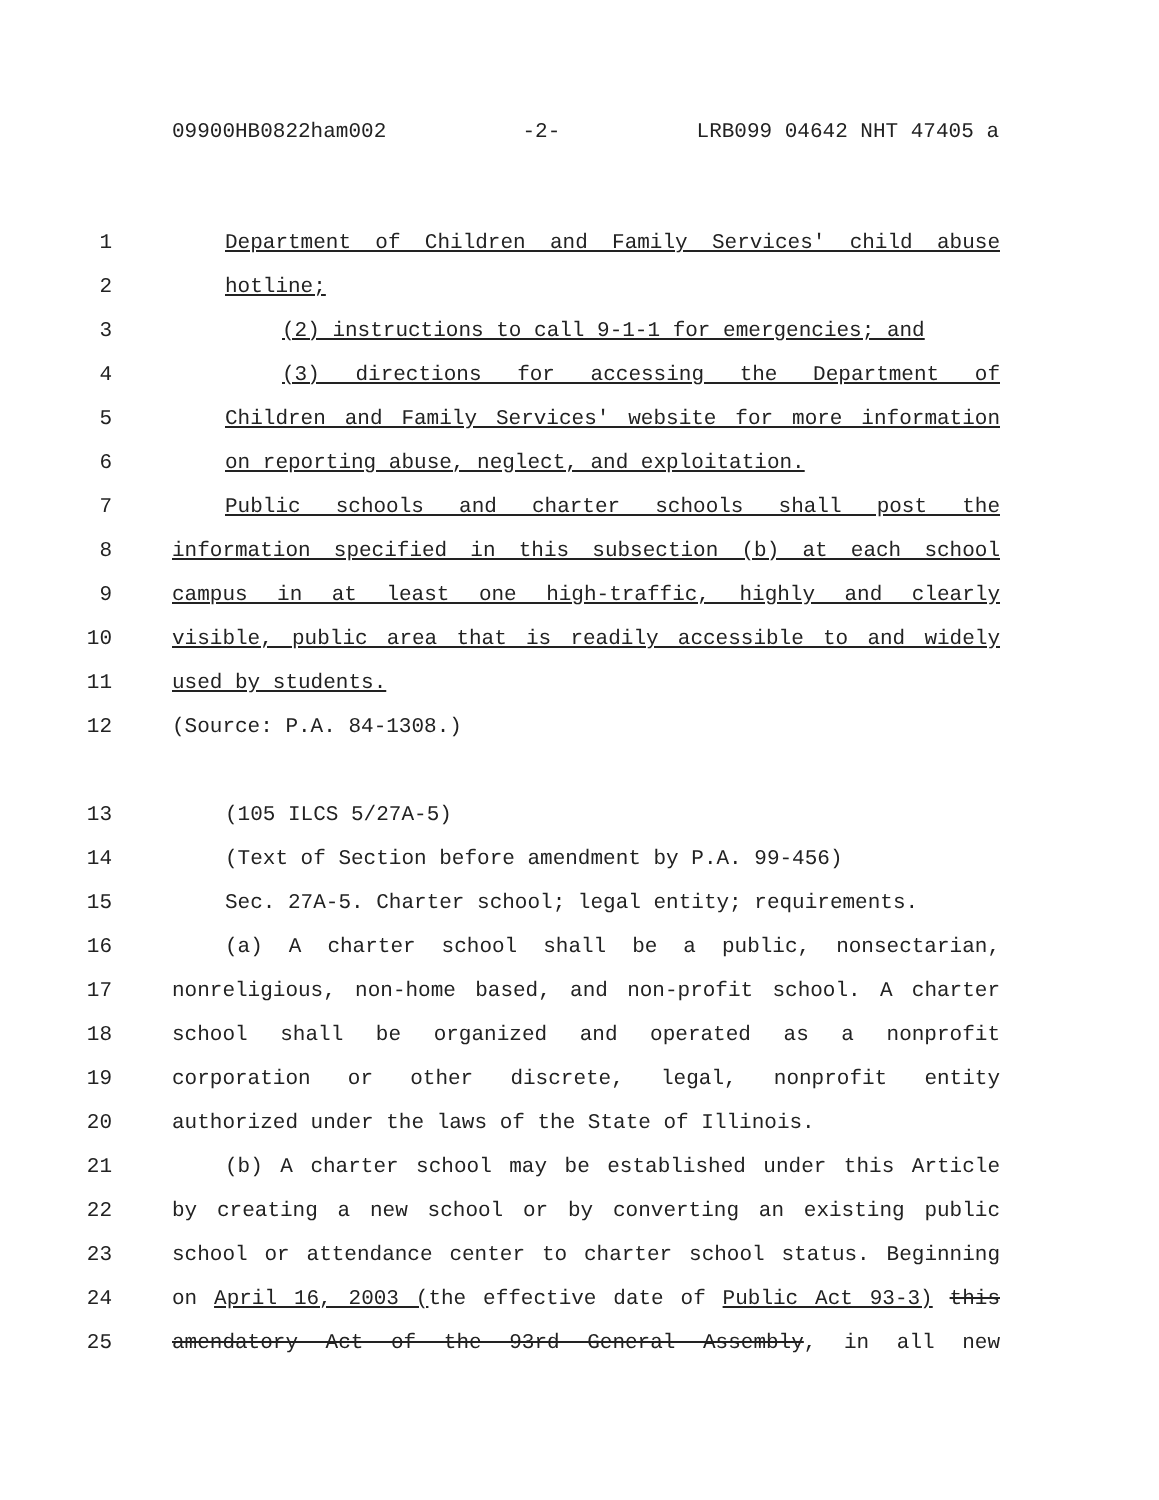09900HB0822ham002 -2- LRB099 04642 NHT 47405 a
1 Department of Children and Family Services' child abuse
2 hotline;
3 (2) instructions to call 9-1-1 for emergencies; and
4 (3) directions for accessing the Department of
5 Children and Family Services' website for more information
6 on reporting abuse, neglect, and exploitation.
7 Public schools and charter schools shall post the
8 information specified in this subsection (b) at each school
9 campus in at least one high-traffic, highly and clearly
10 visible, public area that is readily accessible to and widely
11 used by students.
12 (Source: P.A. 84-1308.)
13 (105 ILCS 5/27A-5)
14 (Text of Section before amendment by P.A. 99-456)
15 Sec. 27A-5. Charter school; legal entity; requirements.
16 (a) A charter school shall be a public, nonsectarian,
17 nonreligious, non-home based, and non-profit school. A charter
18 school shall be organized and operated as a nonprofit
19 corporation or other discrete, legal, nonprofit entity
20 authorized under the laws of the State of Illinois.
21 (b) A charter school may be established under this Article
22 by creating a new school or by converting an existing public
23 school or attendance center to charter school status. Beginning
24 on April 16, 2003 (the effective date of Public Act 93-3) this
25 amendatory Act of the 93rd General Assembly, in all new